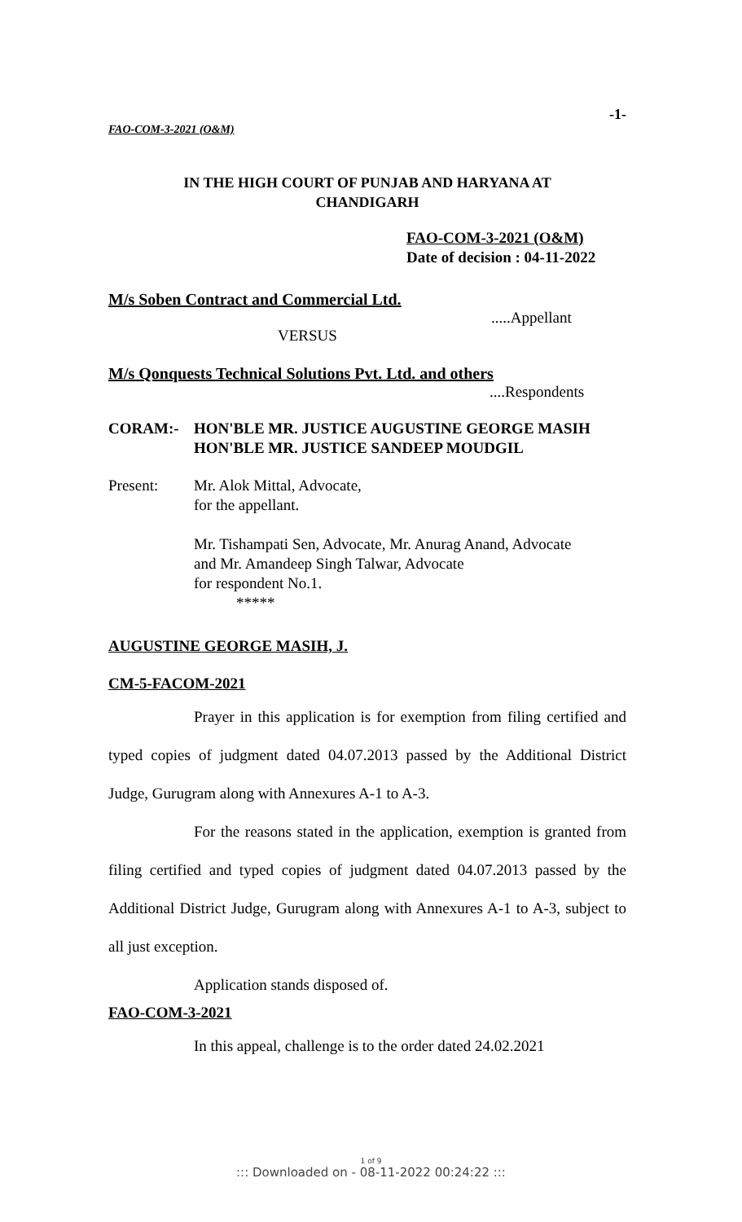-1-
FAO-COM-3-2021 (O&M)
IN THE HIGH COURT OF PUNJAB AND HARYANA AT
CHANDIGARH
FAO-COM-3-2021 (O&M)
Date of decision : 04-11-2022
M/s Soben Contract and Commercial Ltd.
.....Appellant
VERSUS
M/s Qonquests Technical Solutions Pvt. Ltd. and others
....Respondents
CORAM:- HON'BLE MR. JUSTICE AUGUSTINE GEORGE MASIH
HON'BLE MR. JUSTICE SANDEEP MOUDGIL
Present: Mr. Alok Mittal, Advocate,
for the appellant.
Mr. Tishampati Sen, Advocate, Mr. Anurag Anand, Advocate
and Mr. Amandeep Singh Talwar, Advocate
for respondent No.1.
*****
AUGUSTINE GEORGE MASIH, J.
CM-5-FACOM-2021
Prayer in this application is for exemption from filing certified and typed copies of judgment dated 04.07.2013 passed by the Additional District Judge, Gurugram along with Annexures A-1 to A-3.
For the reasons stated in the application, exemption is granted from filing certified and typed copies of judgment dated 04.07.2013 passed by the Additional District Judge, Gurugram along with Annexures A-1 to A-3, subject to all just exception.
Application stands disposed of.
FAO-COM-3-2021
In this appeal, challenge is to the order dated 24.02.2021
1 of 9
::: Downloaded on - 08-11-2022 00:24:22 :::